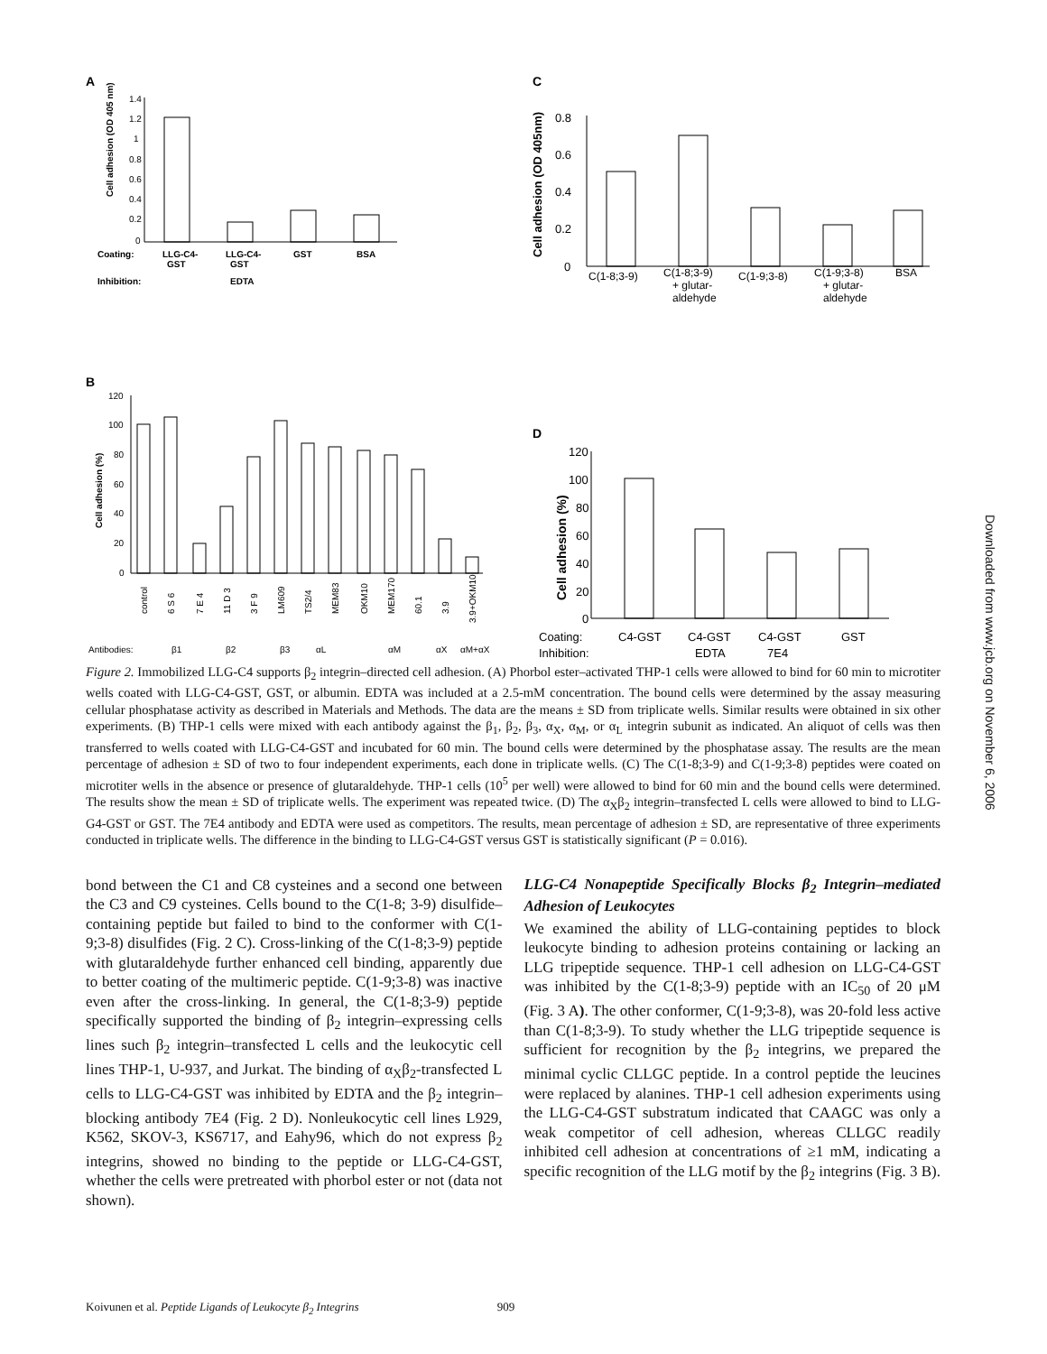A
C
B
D
Cell adhesion (OD 405 nm)
Cell adhesion (OD 405nm)
Cell adhesion (%)
Cell adhesion (%)
1.4
1.2
1
0.8
0.6
0.4
0.2
0
Coating:
LLG-C4-
GST
LLG-C4-
GST
GST
BSA
Inhibition:
EDTA
0.8
0.6
0.4
0.2
0
C(1-8;3-9)
C(1-8;3-9)
+ glutar-
aldehyde
C(1-9;3-8)
C(1-9;3-8)
+ glutar-
aldehyde
BSA
120
100
80
60
40
20
0
Antibodies:
β1
β2
β3
αL
αM
αX
αM+αX
control
6 S 6
7 E 4
11 D 3
3 F 9
LM609
TS2/4
MEM83
OKM10
MEM170
60.1
3.9
3.9+OKM10
120
100
80
60
40
20
0
Coating:
C4-GST
C4-GST
C4-GST
GST
Inhibition:
EDTA
7E4
Figure 2. Immobilized LLG-C4 supports β<sub>2</sub> integrin–directed cell adhesion. (A) Phorbol ester–activated THP-1 cells were allowed to bind for 60 min to microtiter wells coated with LLG-C4-GST, GST, or albumin. EDTA was included at a 2.5-mM concentration. The bound cells were determined by the assay measuring cellular phosphatase activity as described in Materials and Methods. The data are the means ± SD from triplicate wells. Similar results were obtained in six other experiments. (B) THP-1 cells were mixed with each antibody against the β<sub>1</sub>, β<sub>2</sub>, β<sub>3</sub>, α<sub>X</sub>, α<sub>M</sub>, or α<sub>L</sub> integrin subunit as indicated. An aliquot of cells was then transferred to wells coated with LLG-C4-GST and incubated for 60 min. The bound cells were determined by the phosphatase assay. The results are the mean percentage of adhesion ± SD of two to four independent experiments, each done in triplicate wells. (C) The C(1-8;3-9) and C(1-9;3-8) peptides were coated on microtiter wells in the absence or presence of glutaraldehyde. THP-1 cells (10<sup>5</sup> per well) were allowed to bind for 60 min and the bound cells were determined. The results show the mean ± SD of triplicate wells. The experiment was repeated twice. (D) The α<sub>X</sub>β<sub>2</sub> integrin–transfected L cells were allowed to bind to LLG-G4-GST or GST. The 7E4 antibody and EDTA were used as competitors. The results, mean percentage of adhesion ± SD, are representative of three experiments conducted in triplicate wells. The difference in the binding to LLG-C4-GST versus GST is statistically significant (P = 0.016).
bond between the C1 and C8 cysteines and a second one between the C3 and C9 cysteines. Cells bound to the C(1-8; 3-9) disulfide–containing peptide but failed to bind to the conformer with C(1-9;3-8) disulfides (Fig. 2 C). Cross-linking of the C(1-8;3-9) peptide with glutaraldehyde further enhanced cell binding, apparently due to better coating of the multimeric peptide. C(1-9;3-8) was inactive even after the cross-linking. In general, the C(1-8;3-9) peptide specifically supported the binding of β<sub>2</sub> integrin–expressing cells lines such β<sub>2</sub> integrin–transfected L cells and the leukocytic cell lines THP-1, U-937, and Jurkat. The binding of α<sub>X</sub>β<sub>2</sub>-transfected L cells to LLG-C4-GST was inhibited by EDTA and the β<sub>2</sub> integrin–blocking antibody 7E4 (Fig. 2 D). Nonleukocytic cell lines L929, K562, SKOV-3, KS6717, and Eahy96, which do not express β<sub>2</sub> integrins, showed no binding to the peptide or LLG-C4-GST, whether the cells were pretreated with phorbol ester or not (data not shown).
LLG-C4 Nonapeptide Specifically Blocks β<sub>2</sub> Integrin–mediated Adhesion of Leukocytes
We examined the ability of LLG-containing peptides to block leukocyte binding to adhesion proteins containing or lacking an LLG tripeptide sequence. THP-1 cell adhesion on LLG-C4-GST was inhibited by the C(1-8;3-9) peptide with an IC<sub>50</sub> of 20 μM (Fig. 3 A). The other conformer, C(1-9;3-8), was 20-fold less active than C(1-8;3-9). To study whether the LLG tripeptide sequence is sufficient for recognition by the β<sub>2</sub> integrins, we prepared the minimal cyclic CLLGC peptide. In a control peptide the leucines were replaced by alanines. THP-1 cell adhesion experiments using the LLG-C4-GST substratum indicated that CAAGC was only a weak competitor of cell adhesion, whereas CLLGC readily inhibited cell adhesion at concentrations of ≥1 mM, indicating a specific recognition of the LLG motif by the β<sub>2</sub> integrins (Fig. 3 B).
Koivunen et al. Peptide Ligands of Leukocyte β<sub>2</sub> Integrins 909
Downloaded from www.jcb.org on November 6, 2006